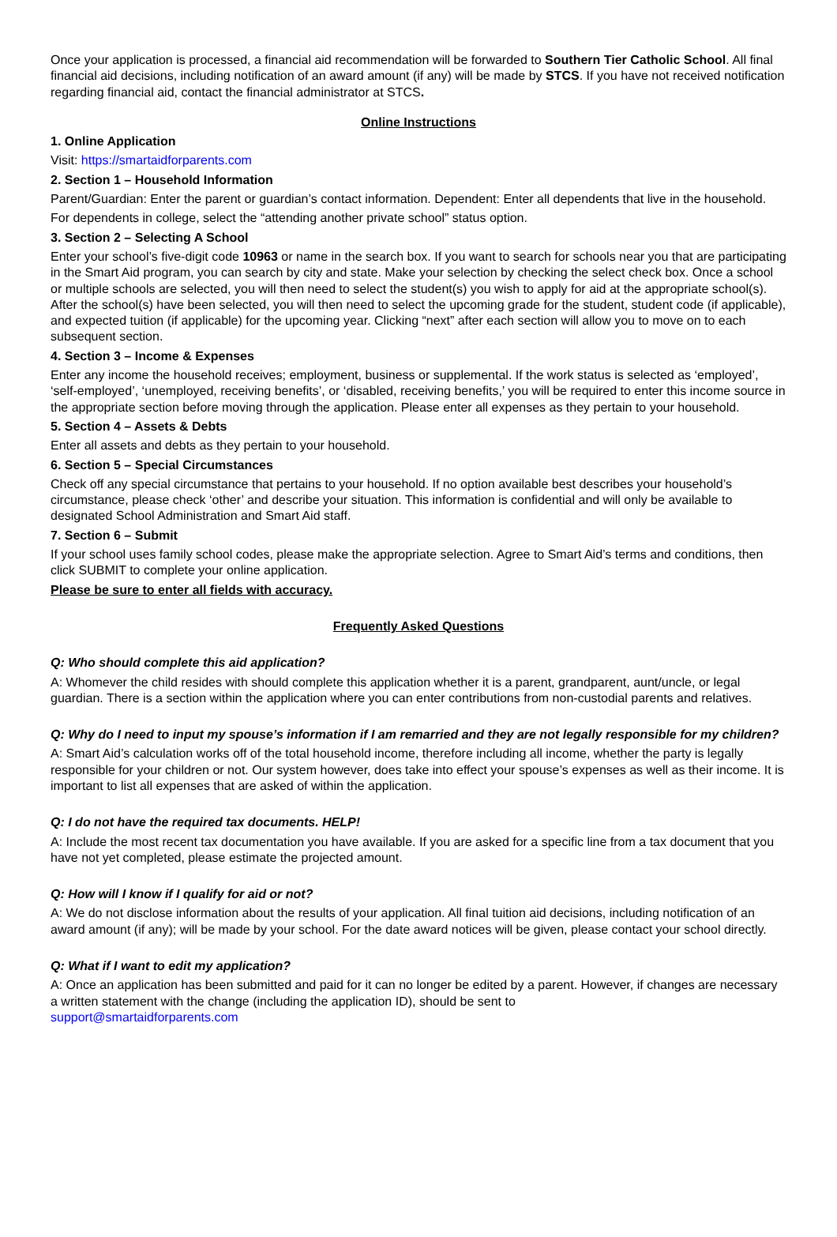Once your application is processed, a financial aid recommendation will be forwarded to Southern Tier Catholic School. All final financial aid decisions, including notification of an award amount (if any) will be made by STCS. If you have not received notification regarding financial aid, contact the financial administrator at STCS.
Online Instructions
1. Online Application
Visit: https://smartaidforparents.com
2. Section 1 – Household Information
Parent/Guardian: Enter the parent or guardian’s contact information. Dependent: Enter all dependents that live in the household.
For dependents in college, select the “attending another private school” status option.
3. Section 2 – Selecting A School
Enter your school’s five-digit code 10963 or name in the search box. If you want to search for schools near you that are participating in the Smart Aid program, you can search by city and state. Make your selection by checking the select check box. Once a school or multiple schools are selected, you will then need to select the student(s) you wish to apply for aid at the appropriate school(s). After the school(s) have been selected, you will then need to select the upcoming grade for the student, student code (if applicable), and expected tuition (if applicable) for the upcoming year. Clicking “next” after each section will allow you to move on to each subsequent section.
4. Section 3 – Income & Expenses
Enter any income the household receives; employment, business or supplemental. If the work status is selected as ‘employed’, ‘self-employed’, ‘unemployed, receiving benefits’, or ‘disabled, receiving benefits,’ you will be required to enter this income source in the appropriate section before moving through the application. Please enter all expenses as they pertain to your household.
5. Section 4 – Assets & Debts
Enter all assets and debts as they pertain to your household.
6. Section 5 – Special Circumstances
Check off any special circumstance that pertains to your household. If no option available best describes your household’s circumstance, please check ‘other’ and describe your situation. This information is confidential and will only be available to designated School Administration and Smart Aid staff.
7. Section 6 – Submit
If your school uses family school codes, please make the appropriate selection. Agree to Smart Aid’s terms and conditions, then click SUBMIT to complete your online application.
Please be sure to enter all fields with accuracy.
Frequently Asked Questions
Q: Who should complete this aid application?
A: Whomever the child resides with should complete this application whether it is a parent, grandparent, aunt/uncle, or legal guardian. There is a section within the application where you can enter contributions from non-custodial parents and relatives.
Q: Why do I need to input my spouse’s information if I am remarried and they are not legally responsible for my children?
A: Smart Aid’s calculation works off of the total household income, therefore including all income, whether the party is legally responsible for your children or not. Our system however, does take into effect your spouse’s expenses as well as their income. It is important to list all expenses that are asked of within the application.
Q: I do not have the required tax documents. HELP!
A: Include the most recent tax documentation you have available. If you are asked for a specific line from a tax document that you have not yet completed, please estimate the projected amount.
Q: How will I know if I qualify for aid or not?
A: We do not disclose information about the results of your application. All final tuition aid decisions, including notification of an award amount (if any); will be made by your school. For the date award notices will be given, please contact your school directly.
Q: What if I want to edit my application?
A: Once an application has been submitted and paid for it can no longer be edited by a parent. However, if changes are necessary a written statement with the change (including the application ID), should be sent to
support@smartaidforparents.com